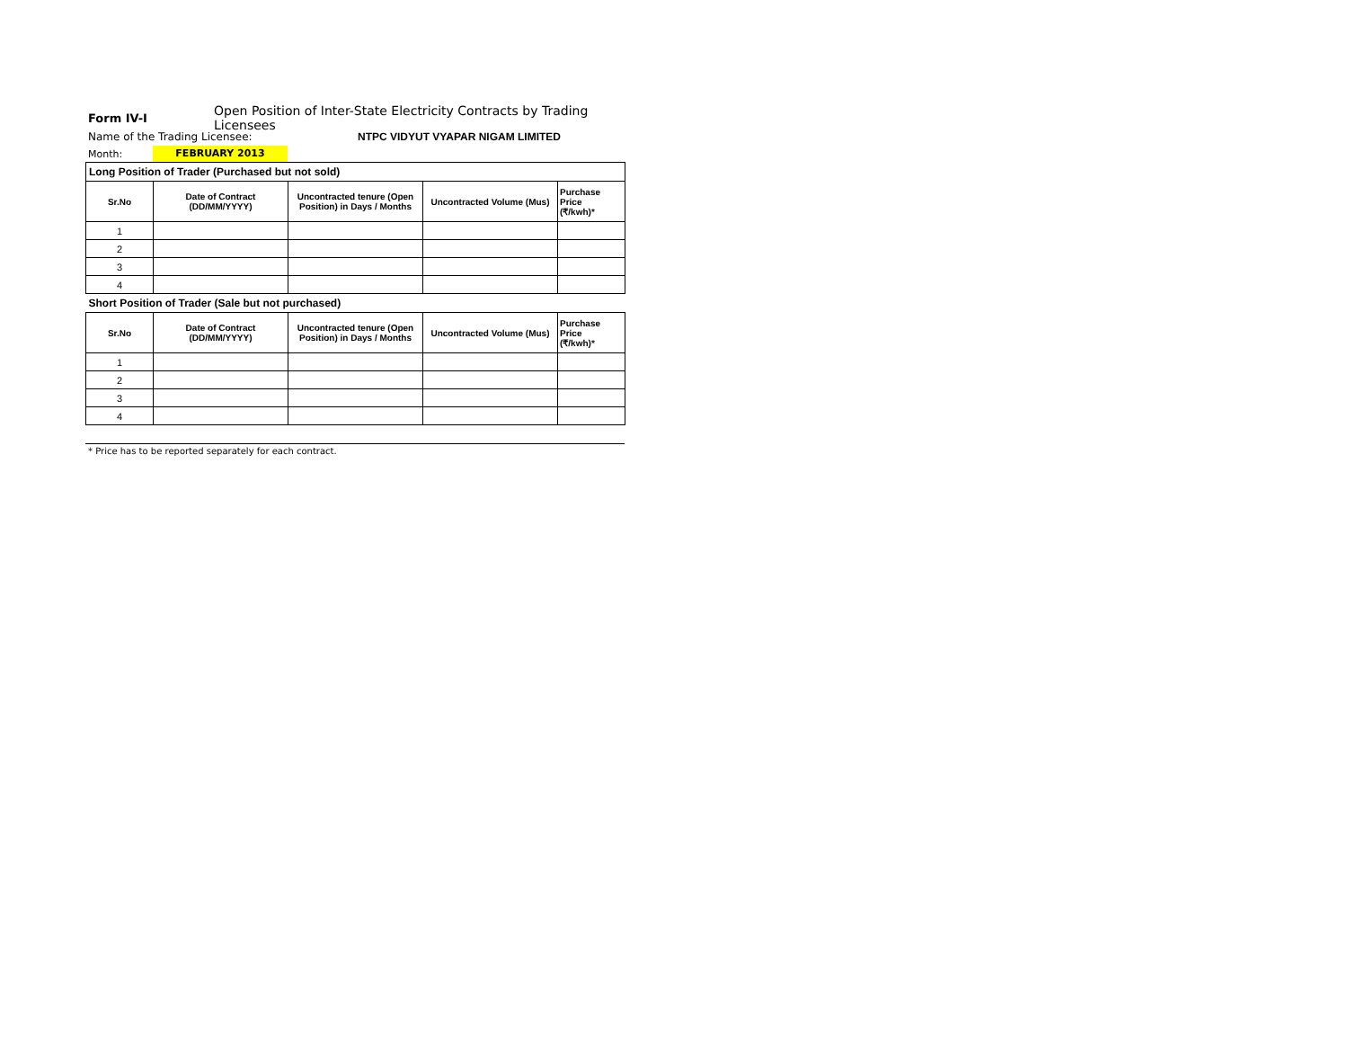Form IV-I
Open Position of Inter-State Electricity Contracts by Trading Licensees
Name of the Trading Licensee:
NTPC VIDYUT VYAPAR NIGAM LIMITED
Month:
FEBRUARY 2013
| Long Position of Trader (Purchased but not sold) | | | | |
| Sr.No | Date of Contract (DD/MM/YYYY) | Uncontracted tenure (Open Position) in Days / Months | Uncontracted Volume (Mus) | Purchase Price (₹/kwh)* |
| 1 | | | | |
| 2 | | | | |
| 3 | | | | |
| 4 | | | | |
| Short Position of Trader (Sale but not purchased) | | | | |
| Sr.No | Date of Contract (DD/MM/YYYY) | Uncontracted tenure (Open Position) in Days / Months | Uncontracted Volume (Mus) | Purchase Price (₹/kwh)* |
| 1 | | | | |
| 2 | | | | |
| 3 | | | | |
| 4 | | | | |
* Price has to be reported separately for each contract.